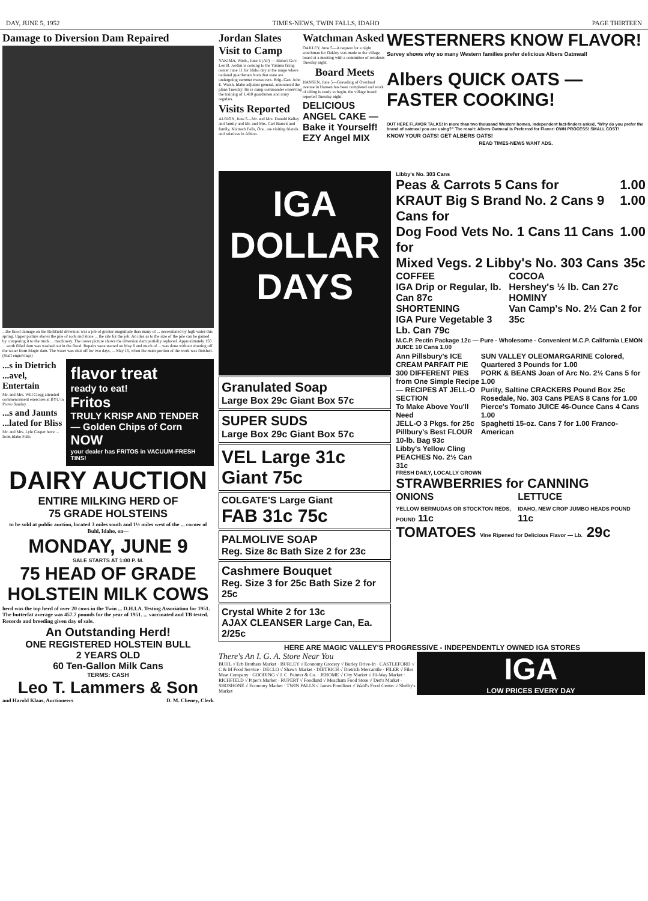DAY, JUNE 5, 1952 TIMES-NEWS, TWIN FALLS, IDAHO PAGE THIRTEEN
Damage to Diversion Dam Repaired
...the flood damage on the Richfield diversion was a job of greater magnitude than many of ... necessitated by high water this spring. Upper picture shows the pile of rock and stone ... the site for the job. An idea as to the size of the pile can be gained by comparing it to the truck ... machinery. The lower picture shows the diversion dam partially replaced. Approximately 150 ... earth filled dam was washed out in the flood. Repairs were started on May 6 and much of ... was done without shutting off the water from Magic dam. The water was shut off for two days, ... May 15, when the main portion of the work was finished. (Staff engravings)
...s in Dietrich ...avel, Entertain
Mr. and Mrs. Will Clegg attended commencement exercises at BYU in Provo Sunday.
...s and Jaunts ...lated for Bliss
Mr. and Mrs. Lyle Casper have ... from Idaho Falls.
flavor treat
ready to eat!
Fritos
TRULY KRISP AND TENDER — Golden Chips of Corn
NOW
your dealer has FRITOS in VACUUM-FRESH TINS!
DAIRY AUCTION
ENTIRE MILKING HERD OF
75 GRADE HOLSTEINS
to be sold at public auction, located 3 miles south and 1½ miles west of the ... corner of Buhl, Idaho, on—
MONDAY, JUNE 9
SALE STARTS AT 1:00 P. M.
75 HEAD OF GRADE HOLSTEIN MILK COWS
herd was the top herd of over 20 cows in the Twin ... D.H.I.A. Testing Association for 1951. The butterfat average was 457.7 pounds for the year of 1951. ... vaccinated and TB tested. Records and breeding given day of sale.
An Outstanding Herd!
ONE REGISTERED HOLSTEIN BULL
2 YEARS OLD
60 Ten-Gallon Milk Cans
TERMS: CASH
Leo T. Lammers & Son
and Harold Klaas, Auctioneers D. M. Cheney, Clerk
Jordan Slates Visit to Camp
YAKIMA, Wash., June 5 (AP) — Idaho's Gov. Len B. Jordan is coming to the Yakima firing center June 11 for Idaho day at the range where national guardsmen from that state are undergoing summer maneuvers. Brig.-Gen. John E. Walsh, Idaho adjutant general, announced the plans Tuesday. He is camp commander observing the training of 1,410 guardsmen and army regulars.
Visits Reported
ALBION, June 5—Mr. and Mrs. Donald Kelley and family and Mr. and Mrs. Carl Barrett and family, Klamath Falls, Ore., are visiting friends and relatives in Albion.
Watchman Asked
OAKLEY, June 5—A request for a night watchman for Oakley was made to the village board at a meeting with a committee of residents Tuesday night.
Board Meets
HANSEN, June 5—Graveling of Overland avenue in Hansen has been completed and work of oiling is ready to begin, the village board reported Tuesday night.
DELICIOUS ANGEL CAKE — Bake it Yourself! EZY Angel MIX
WESTERNERS KNOW FLAVOR!
Survey shows why so many Western families prefer delicious Albers Oatmeal!
Albers QUICK OATS — FASTER COOKING!
OUT HERE FLAVOR TALKS! In more than two thousand Western homes, independent fact-finders asked, "Why do you prefer the brand of oatmeal you are using?" The result: Albers Oatmeal is Preferred for Flavor! OWN PROCESS! SMALL COST!
KNOW YOUR OATS! GET ALBERS OATS!
READ TIMES-NEWS WANT ADS.
IGA DOLLAR DAYS
Granulated Soap
Large Box 29c Giant Box 57c
SUPER SUDS
Large Box 29c Giant Box 57c
VEL Large 31c Giant 75c
COLGATE'S Large Giant
FAB 31c 75c
PALMOLIVE SOAP
Reg. Size 8c Bath Size 2 for 23c
Cashmere Bouquet
Reg. Size 3 for 25c Bath Size 2 for 25c
Crystal White 2 for 13c
AJAX CLEANSER Large Can, Ea. 2/25c
Libby's No. 303 Cans
Peas & Carrots 5 Cans for 1.00
KRAUT Big S Brand No. 2 Cans 9 Cans for 1.00
Dog Food Vets No. 1 Cans 11 Cans for 1.00
Mixed Vegs. 2 Libby's No. 303 Cans 35c
COFFEE
IGA Drip or Regular, lb. Can 87c
SHORTENING
IGA Pure Vegetable 3 Lb. Can 79c
COCOA
Hershey's ½ lb. Can 27c
HOMINY
Van Camp's No. 2½ Can 2 for 35c
M.C.P. Pectin Package 12c — Pure · Wholesome · Convenient M.C.P. California LEMON JUICE 10 Cans 1.00
Ann Pillsbury's ICE CREAM PARFAIT PIE 300 DIFFERENT PIES from One Simple Recipe — RECIPES AT JELL-O SECTION
To Make Above You'll Need
JELL-O 3 Pkgs. for 25c
Pillbury's Best FLOUR 10-lb. Bag 93c
Libby's Yellow Cling PEACHES No. 2½ Can 31c
SUN VALLEY OLEOMARGARINE Colored, Quartered 3 Pounds for 1.00
PORK & BEANS Joan of Arc No. 2½ Cans 5 for 1.00
Purity, Saltine CRACKERS Pound Box 25c
Rosedale, No. 303 Cans PEAS 8 Cans for 1.00
Pierce's Tomato JUICE 46-Ounce Cans 4 Cans 1.00
Spaghetti 15-oz. Cans 7 for 1.00 Franco-American
FRESH DAILY, LOCALLY GROWN
STRAWBERRIES for CANNING
ONIONS
YELLOW BERMUDAS OR STOCKTON REDS, POUND 11c
LETTUCE
IDAHO, NEW CROP JUMBO HEADS POUND 11c
TOMATOES Vine Ripened for Delicious Flavor — Lb. 29c
HERE ARE MAGIC VALLEY'S PROGRESSIVE - INDEPENDENTLY OWNED IGA STORES
There's An I. G. A. Store Near You
BUHL √ Erb Brothers Market · BURLEY √ Economy Grocery √ Burley Drive-In · CASTLEFORD √ C & M Food Service · DECLO √ Shaw's Market · DIETRICH √ Dietrich Mercantile · FILER √ Filer Meat Company · GOODING √ J. C. Painter & Co. · JEROME √ City Market √ Hi-Way Market · RICHFIELD √ Piper's Market · RUPERT √ Foodland √ Meacham Food Store √ Den's Market · SHOSHONE √ Economy Market · TWIN FALLS √ James Foodliner √ Wahl's Food Center √ Shelby's Market
IGA
LOW PRICES EVERY DAY